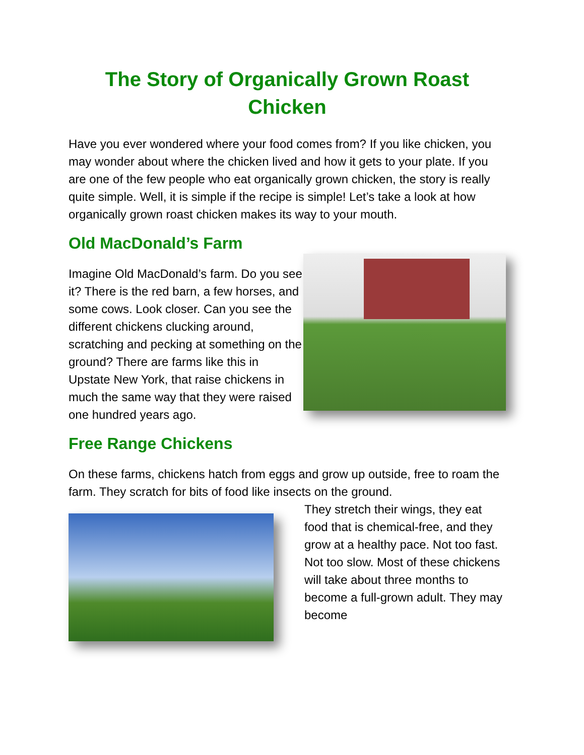The Story of Organically Grown Roast Chicken
Have you ever wondered where your food comes from? If you like chicken, you may wonder about where the chicken lived and how it gets to your plate. If you are one of the few people who eat organically grown chicken, the story is really quite simple. Well, it is simple if the recipe is simple! Let’s take a look at how organically grown roast chicken makes its way to your mouth.
Old MacDonald’s Farm
Imagine Old MacDonald’s farm. Do you see it? There is the red barn, a few horses, and some cows. Look closer. Can you see the different chickens clucking around, scratching and pecking at something on the ground? There are farms like this in Upstate New York, that raise chickens in much the same way that they were raised one hundred years ago.
Free Range Chickens
On these farms, chickens hatch from eggs and grow up outside, free to roam the farm. They scratch for bits of food like insects on the ground.
They stretch their wings, they eat food that is chemical-free, and they grow at a healthy pace. Not too fast. Not too slow. Most of these chickens will take about three months to become a full-grown adult. They may become